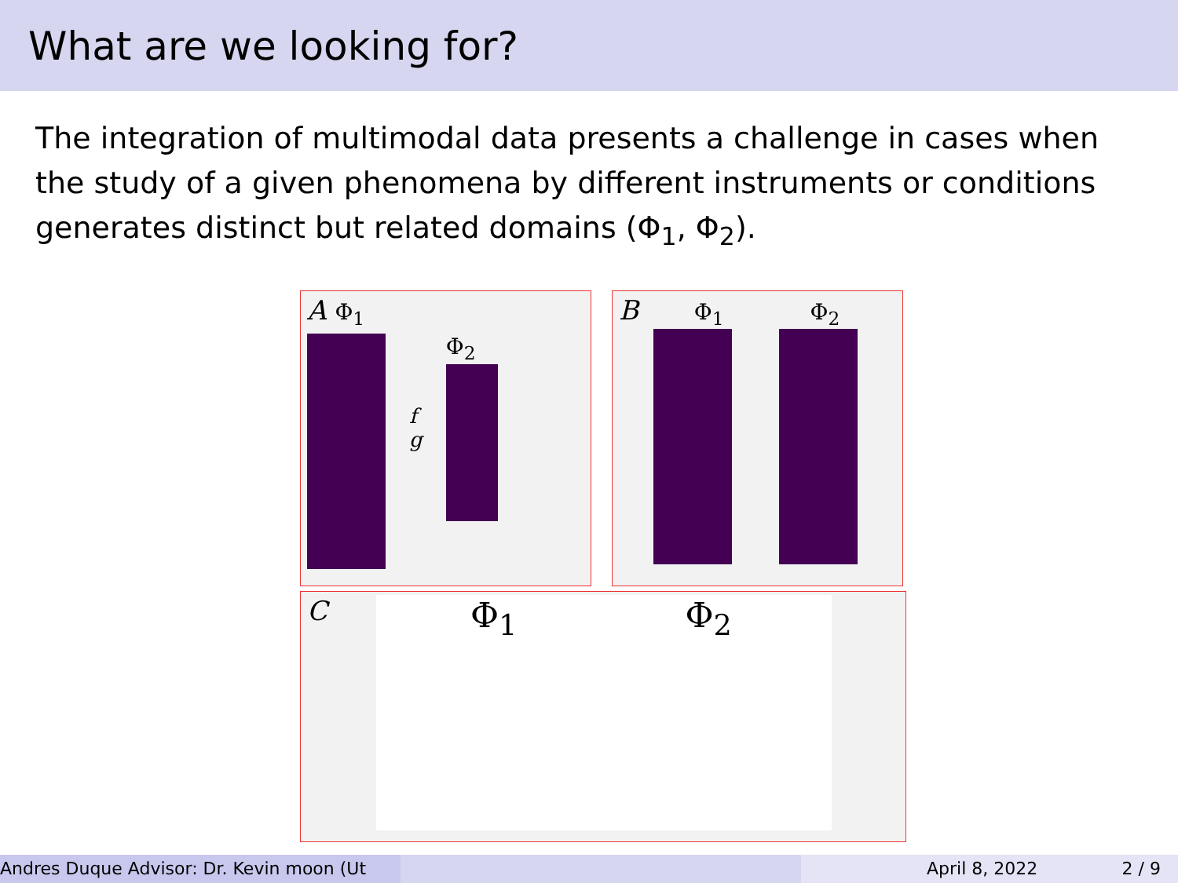What are we looking for?
The integration of multimodal data presents a challenge in cases when the study of a given phenomena by different instruments or conditions generates distinct but related domains (Φ<sub>1</sub>, Φ<sub>2</sub>).
A Φ<sub>1</sub>
f
g
Φ<sub>2</sub>
B Φ<sub>1</sub> Φ<sub>2</sub>
C
Φ<sub>1</sub> Φ<sub>2</sub>
Andres Duque Advisor: Dr. Kevin moon (Ut April 8, 2022 2 / 9